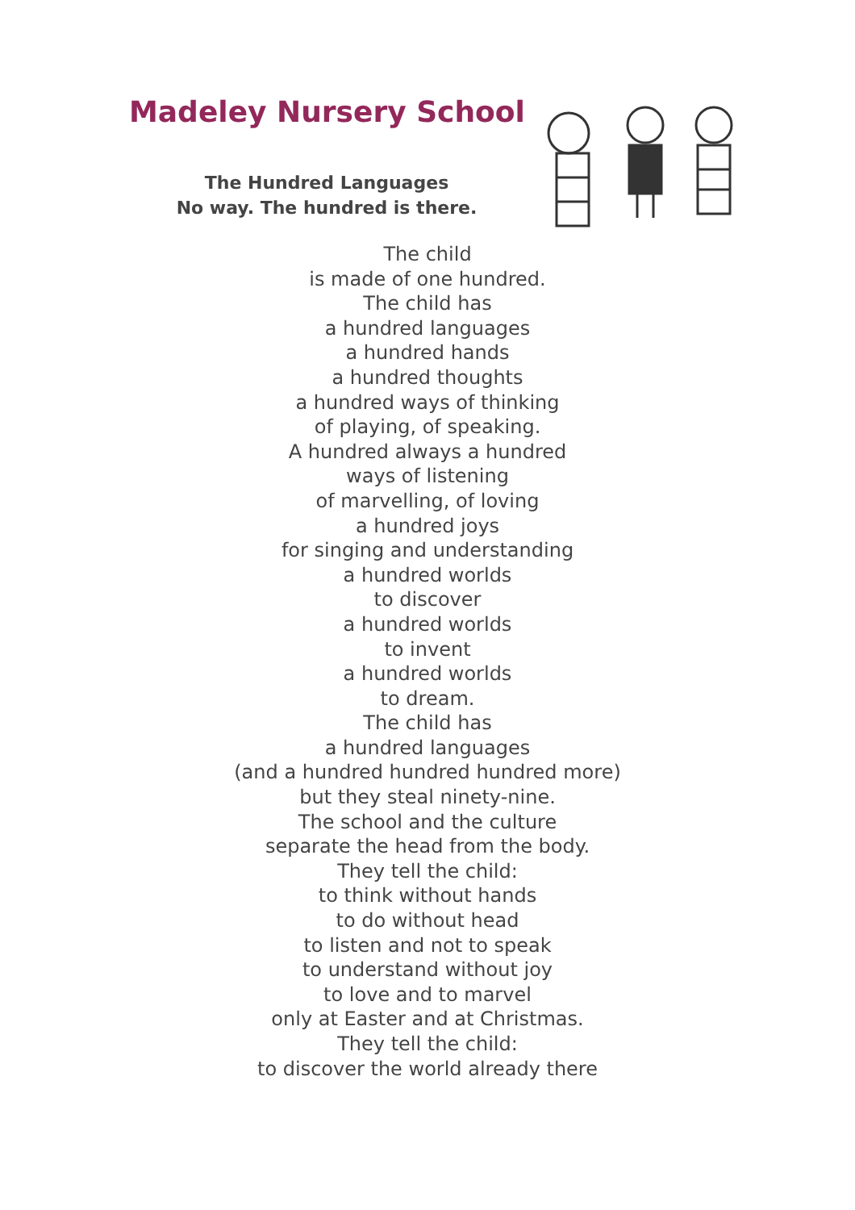Madeley Nursery School
The Hundred Languages
No way. The hundred is there.
The child
is made of one hundred.
The child has
a hundred languages
a hundred hands
a hundred thoughts
a hundred ways of thinking
of playing, of speaking.
A hundred always a hundred
ways of listening
of marvelling, of loving
a hundred joys
for singing and understanding
a hundred worlds
to discover
a hundred worlds
to invent
a hundred worlds
to dream.
The child has
a hundred languages
(and a hundred hundred hundred more)
but they steal ninety-nine.
The school and the culture
separate the head from the body.
They tell the child:
to think without hands
to do without head
to listen and not to speak
to understand without joy
to love and to marvel
only at Easter and at Christmas.
They tell the child:
to discover the world already there